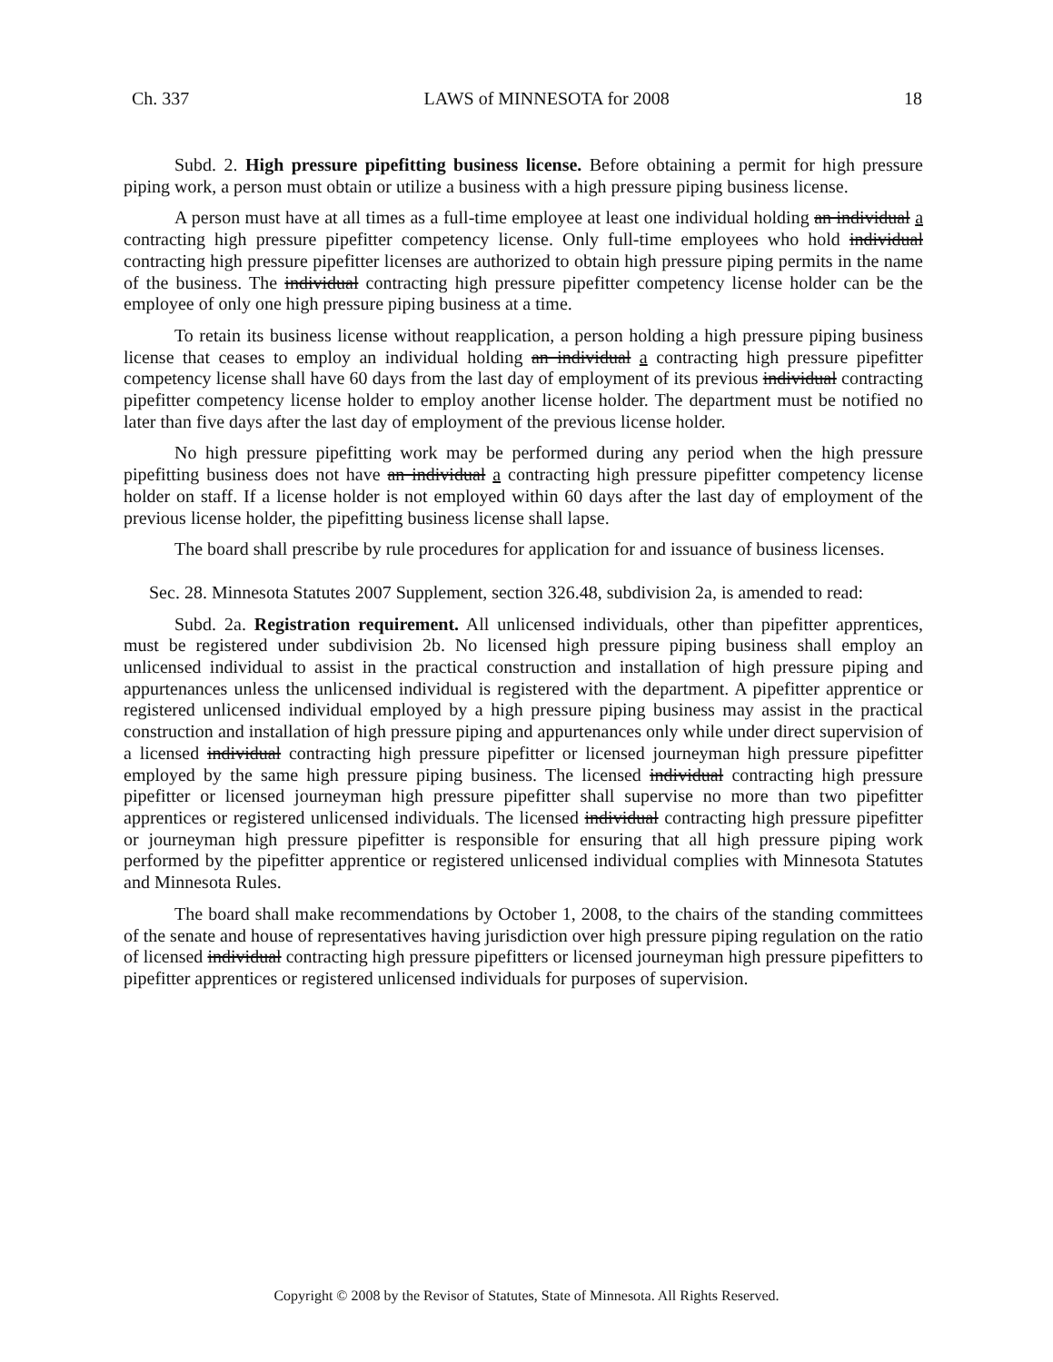Ch. 337 LAWS of MINNESOTA for 2008 18
Subd. 2. High pressure pipefitting business license. Before obtaining a permit for high pressure piping work, a person must obtain or utilize a business with a high pressure piping business license.
A person must have at all times as a full-time employee at least one individual holding an individual a contracting high pressure pipefitter competency license. Only full-time employees who hold individual contracting high pressure pipefitter licenses are authorized to obtain high pressure piping permits in the name of the business. The individual contracting high pressure pipefitter competency license holder can be the employee of only one high pressure piping business at a time.
To retain its business license without reapplication, a person holding a high pressure piping business license that ceases to employ an individual holding an individual a contracting high pressure pipefitter competency license shall have 60 days from the last day of employment of its previous individual contracting pipefitter competency license holder to employ another license holder. The department must be notified no later than five days after the last day of employment of the previous license holder.
No high pressure pipefitting work may be performed during any period when the high pressure pipefitting business does not have an individual a contracting high pressure pipefitter competency license holder on staff. If a license holder is not employed within 60 days after the last day of employment of the previous license holder, the pipefitting business license shall lapse.
The board shall prescribe by rule procedures for application for and issuance of business licenses.
Sec. 28. Minnesota Statutes 2007 Supplement, section 326.48, subdivision 2a, is amended to read:
Subd. 2a. Registration requirement. All unlicensed individuals, other than pipefitter apprentices, must be registered under subdivision 2b. No licensed high pressure piping business shall employ an unlicensed individual to assist in the practical construction and installation of high pressure piping and appurtenances unless the unlicensed individual is registered with the department. A pipefitter apprentice or registered unlicensed individual employed by a high pressure piping business may assist in the practical construction and installation of high pressure piping and appurtenances only while under direct supervision of a licensed individual contracting high pressure pipefitter or licensed journeyman high pressure pipefitter employed by the same high pressure piping business. The licensed individual contracting high pressure pipefitter or licensed journeyman high pressure pipefitter shall supervise no more than two pipefitter apprentices or registered unlicensed individuals. The licensed individual contracting high pressure pipefitter or journeyman high pressure pipefitter is responsible for ensuring that all high pressure piping work performed by the pipefitter apprentice or registered unlicensed individual complies with Minnesota Statutes and Minnesota Rules.
The board shall make recommendations by October 1, 2008, to the chairs of the standing committees of the senate and house of representatives having jurisdiction over high pressure piping regulation on the ratio of licensed individual contracting high pressure pipefitters or licensed journeyman high pressure pipefitters to pipefitter apprentices or registered unlicensed individuals for purposes of supervision.
Copyright © 2008 by the Revisor of Statutes, State of Minnesota. All Rights Reserved.